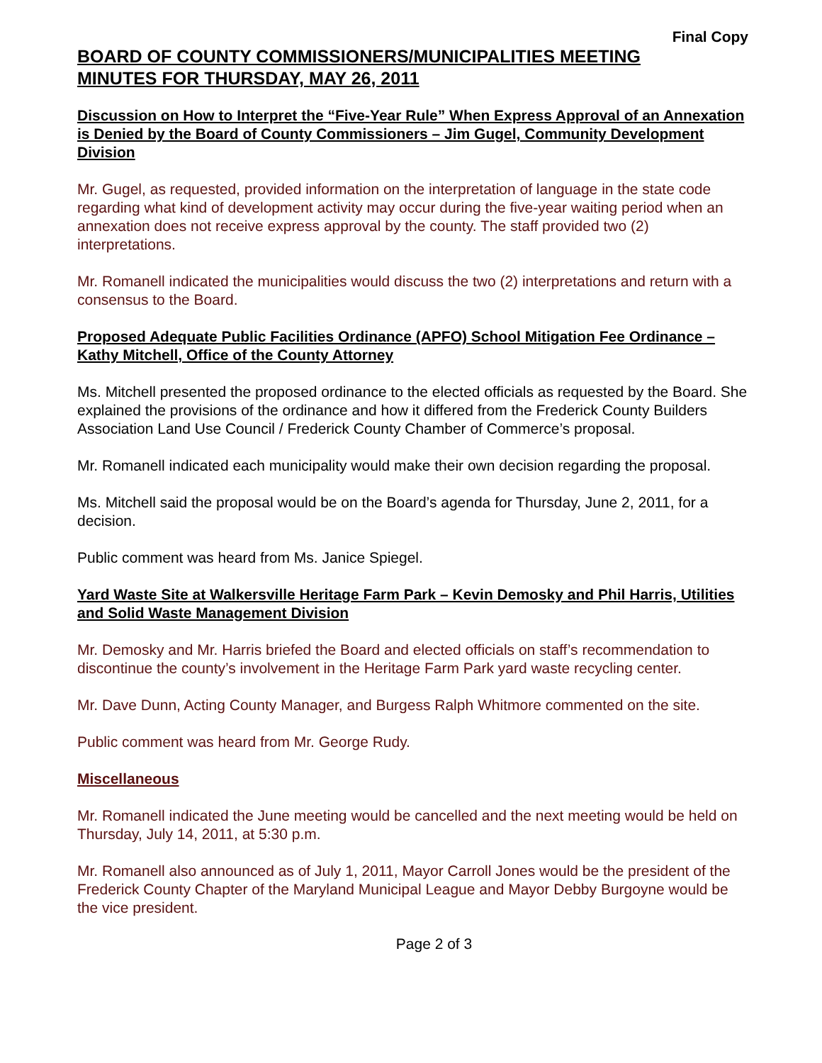Final Copy
BOARD OF COUNTY COMMISSIONERS/MUNICIPALITIES MEETING
MINUTES FOR THURSDAY, MAY 26, 2011
Discussion on How to Interpret the “Five-Year Rule” When Express Approval of an Annexation is Denied by the Board of County Commissioners – Jim Gugel, Community Development Division
Mr. Gugel, as requested, provided information on the interpretation of language in the state code regarding what kind of development activity may occur during the five-year waiting period when an annexation does not receive express approval by the county. The staff provided two (2) interpretations.
Mr. Romanell indicated the municipalities would discuss the two (2) interpretations and return with a consensus to the Board.
Proposed Adequate Public Facilities Ordinance (APFO) School Mitigation Fee Ordinance – Kathy Mitchell, Office of the County Attorney
Ms. Mitchell presented the proposed ordinance to the elected officials as requested by the Board. She explained the provisions of the ordinance and how it differed from the Frederick County Builders Association Land Use Council / Frederick County Chamber of Commerce’s proposal.
Mr. Romanell indicated each municipality would make their own decision regarding the proposal.
Ms. Mitchell said the proposal would be on the Board’s agenda for Thursday, June 2, 2011, for a decision.
Public comment was heard from Ms. Janice Spiegel.
Yard Waste Site at Walkersville Heritage Farm Park – Kevin Demosky and Phil Harris, Utilities and Solid Waste Management Division
Mr. Demosky and Mr. Harris briefed the Board and elected officials on staff’s recommendation to discontinue the county’s involvement in the Heritage Farm Park yard waste recycling center.
Mr. Dave Dunn, Acting County Manager, and Burgess Ralph Whitmore commented on the site.
Public comment was heard from Mr. George Rudy.
Miscellaneous
Mr. Romanell indicated the June meeting would be cancelled and the next meeting would be held on Thursday, July 14, 2011, at 5:30 p.m.
Mr. Romanell also announced as of July 1, 2011, Mayor Carroll Jones would be the president of the Frederick County Chapter of the Maryland Municipal League and Mayor Debby Burgoyne would be the vice president.
Page 2 of 3